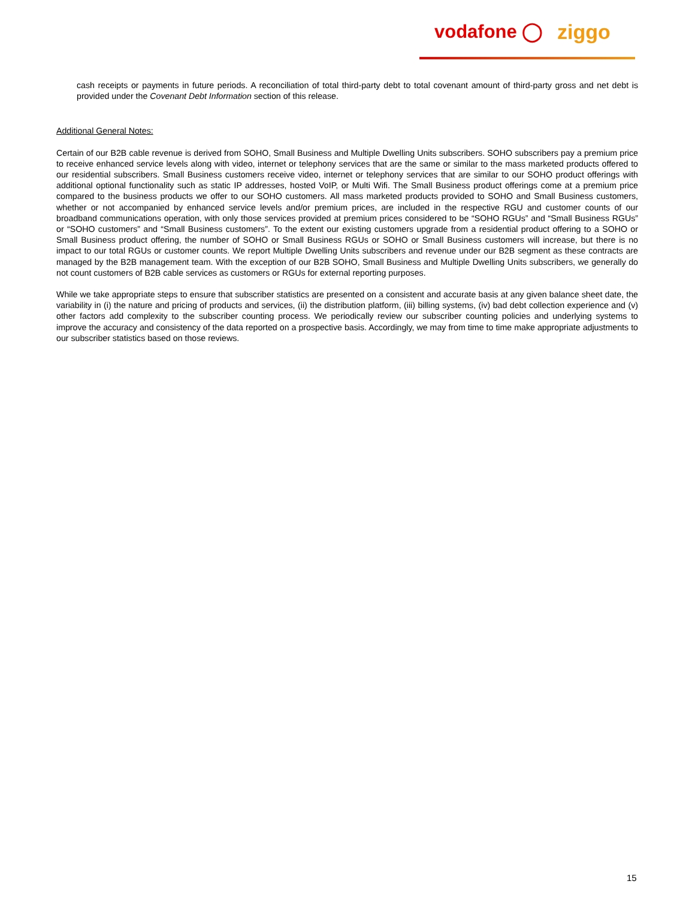vodafone ◯ ziggo
cash receipts or payments in future periods. A reconciliation of total third-party debt to total covenant amount of third-party gross and net debt is provided under the Covenant Debt Information section of this release.
Additional General Notes:
Certain of our B2B cable revenue is derived from SOHO, Small Business and Multiple Dwelling Units subscribers. SOHO subscribers pay a premium price to receive enhanced service levels along with video, internet or telephony services that are the same or similar to the mass marketed products offered to our residential subscribers. Small Business customers receive video, internet or telephony services that are similar to our SOHO product offerings with additional optional functionality such as static IP addresses, hosted VoIP, or Multi Wifi. The Small Business product offerings come at a premium price compared to the business products we offer to our SOHO customers. All mass marketed products provided to SOHO and Small Business customers, whether or not accompanied by enhanced service levels and/or premium prices, are included in the respective RGU and customer counts of our broadband communications operation, with only those services provided at premium prices considered to be “SOHO RGUs” and “Small Business RGUs” or “SOHO customers” and “Small Business customers”. To the extent our existing customers upgrade from a residential product offering to a SOHO or Small Business product offering, the number of SOHO or Small Business RGUs or SOHO or Small Business customers will increase, but there is no impact to our total RGUs or customer counts. We report Multiple Dwelling Units subscribers and revenue under our B2B segment as these contracts are managed by the B2B management team. With the exception of our B2B SOHO, Small Business and Multiple Dwelling Units subscribers, we generally do not count customers of B2B cable services as customers or RGUs for external reporting purposes.
While we take appropriate steps to ensure that subscriber statistics are presented on a consistent and accurate basis at any given balance sheet date, the variability in (i) the nature and pricing of products and services, (ii) the distribution platform, (iii) billing systems, (iv) bad debt collection experience and (v) other factors add complexity to the subscriber counting process. We periodically review our subscriber counting policies and underlying systems to improve the accuracy and consistency of the data reported on a prospective basis. Accordingly, we may from time to time make appropriate adjustments to our subscriber statistics based on those reviews.
15